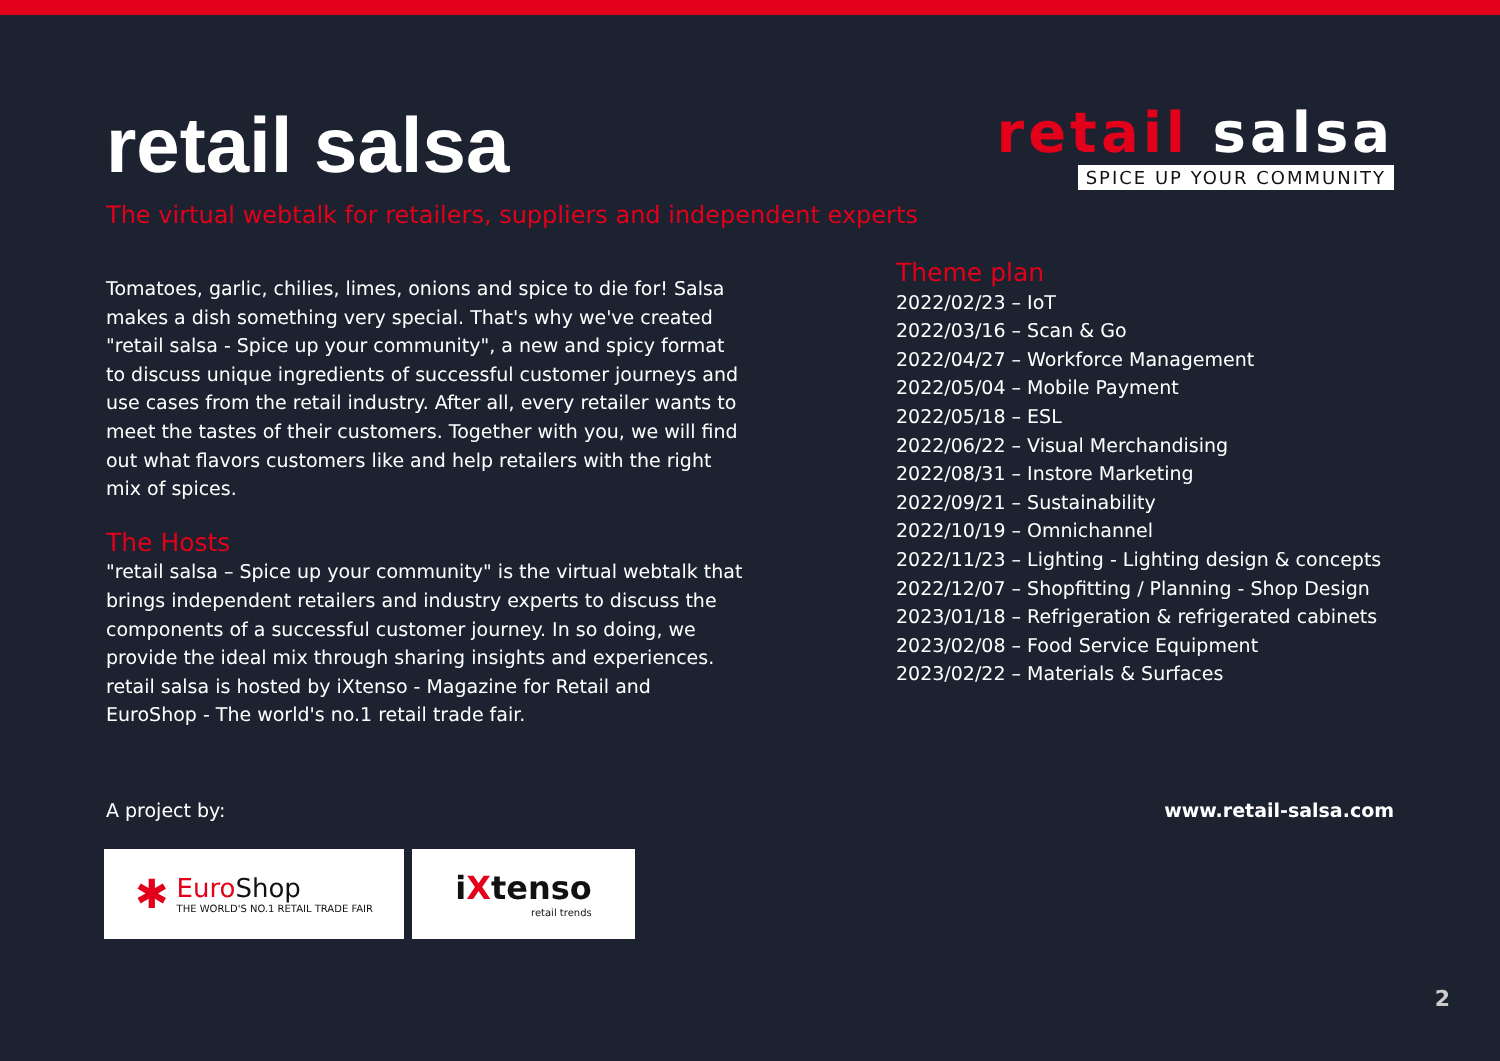retail salsa
retail salsa
SPICE UP YOUR COMMUNITY
The virtual webtalk for retailers, suppliers and independent experts
Tomatoes, garlic, chilies, limes, onions and spice to die for! Salsa makes a dish something very special. That's why we've created "retail salsa - Spice up your community", a new and spicy format to discuss unique ingredients of successful customer journeys and use cases from the retail industry. After all, every retailer wants to meet the tastes of their customers. Together with you, we will find out what flavors customers like and help retailers with the right mix of spices.
The Hosts
"retail salsa – Spice up your community" is the virtual webtalk that brings independent retailers and industry experts to discuss the components of a successful customer journey. In so doing, we provide the ideal mix through sharing insights and experiences. retail salsa is hosted by iXtenso - Magazine for Retail and EuroShop - The world's no.1 retail trade fair.
Theme plan
2022/02/23 – IoT
2022/03/16 – Scan & Go
2022/04/27 – Workforce Management
2022/05/04 – Mobile Payment
2022/05/18 – ESL
2022/06/22 – Visual Merchandising
2022/08/31 – Instore Marketing
2022/09/21 – Sustainability
2022/10/19 – Omnichannel
2022/11/23 – Lighting - Lighting design & concepts
2022/12/07 – Shopfitting / Planning - Shop Design
2023/01/18 – Refrigeration & refrigerated cabinets
2023/02/08 – Food Service Equipment
2023/02/22 – Materials & Surfaces
A project by: www.retail-salsa.com
✱
Euro Shop
THE WORLD'S NO.1 RETAIL TRADE FAIR
iXtenso
retail trends
2